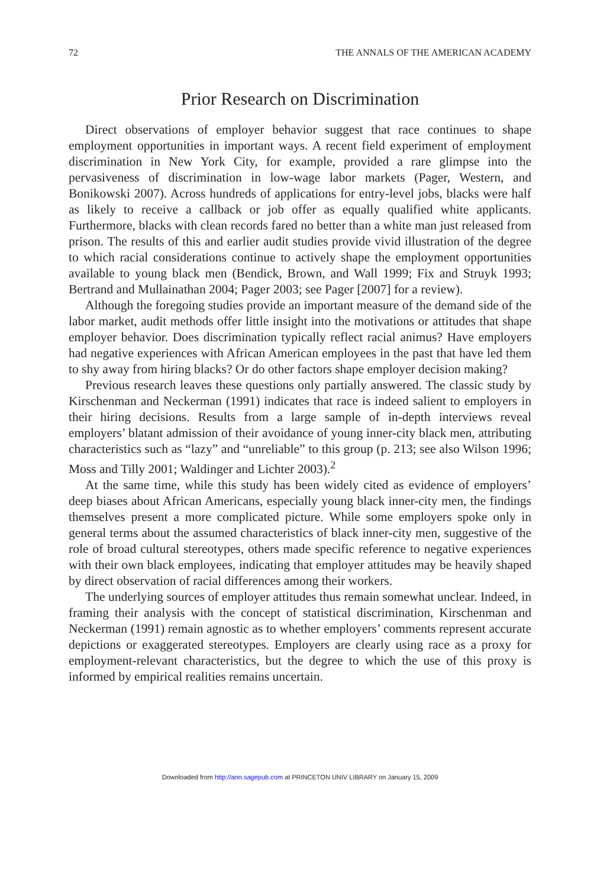72 THE ANNALS OF THE AMERICAN ACADEMY
Prior Research on Discrimination
Direct observations of employer behavior suggest that race continues to shape employment opportunities in important ways. A recent field experiment of employment discrimination in New York City, for example, provided a rare glimpse into the pervasiveness of discrimination in low-wage labor markets (Pager, Western, and Bonikowski 2007). Across hundreds of applications for entry-level jobs, blacks were half as likely to receive a callback or job offer as equally qualified white applicants. Furthermore, blacks with clean records fared no better than a white man just released from prison. The results of this and earlier audit studies provide vivid illustration of the degree to which racial considerations continue to actively shape the employment opportunities available to young black men (Bendick, Brown, and Wall 1999; Fix and Struyk 1993; Bertrand and Mullainathan 2004; Pager 2003; see Pager [2007] for a review).
Although the foregoing studies provide an important measure of the demand side of the labor market, audit methods offer little insight into the motivations or attitudes that shape employer behavior. Does discrimination typically reflect racial animus? Have employers had negative experiences with African American employees in the past that have led them to shy away from hiring blacks? Or do other factors shape employer decision making?
Previous research leaves these questions only partially answered. The classic study by Kirschenman and Neckerman (1991) indicates that race is indeed salient to employers in their hiring decisions. Results from a large sample of in-depth interviews reveal employers’ blatant admission of their avoidance of young inner-city black men, attributing characteristics such as “lazy” and “unreliable” to this group (p. 213; see also Wilson 1996; Moss and Tilly 2001; Waldinger and Lichter 2003).<sup>2</sup>
At the same time, while this study has been widely cited as evidence of employers’ deep biases about African Americans, especially young black inner-city men, the findings themselves present a more complicated picture. While some employers spoke only in general terms about the assumed characteristics of black inner-city men, suggestive of the role of broad cultural stereotypes, others made specific reference to negative experiences with their own black employees, indicating that employer attitudes may be heavily shaped by direct observation of racial differences among their workers.
The underlying sources of employer attitudes thus remain somewhat unclear. Indeed, in framing their analysis with the concept of statistical discrimination, Kirschenman and Neckerman (1991) remain agnostic as to whether employers’ comments represent accurate depictions or exaggerated stereotypes. Employers are clearly using race as a proxy for employment-relevant characteristics, but the degree to which the use of this proxy is informed by empirical realities remains uncertain.
Downloaded from http://ann.sagepub.com at PRINCETON UNIV LIBRARY on January 15, 2009